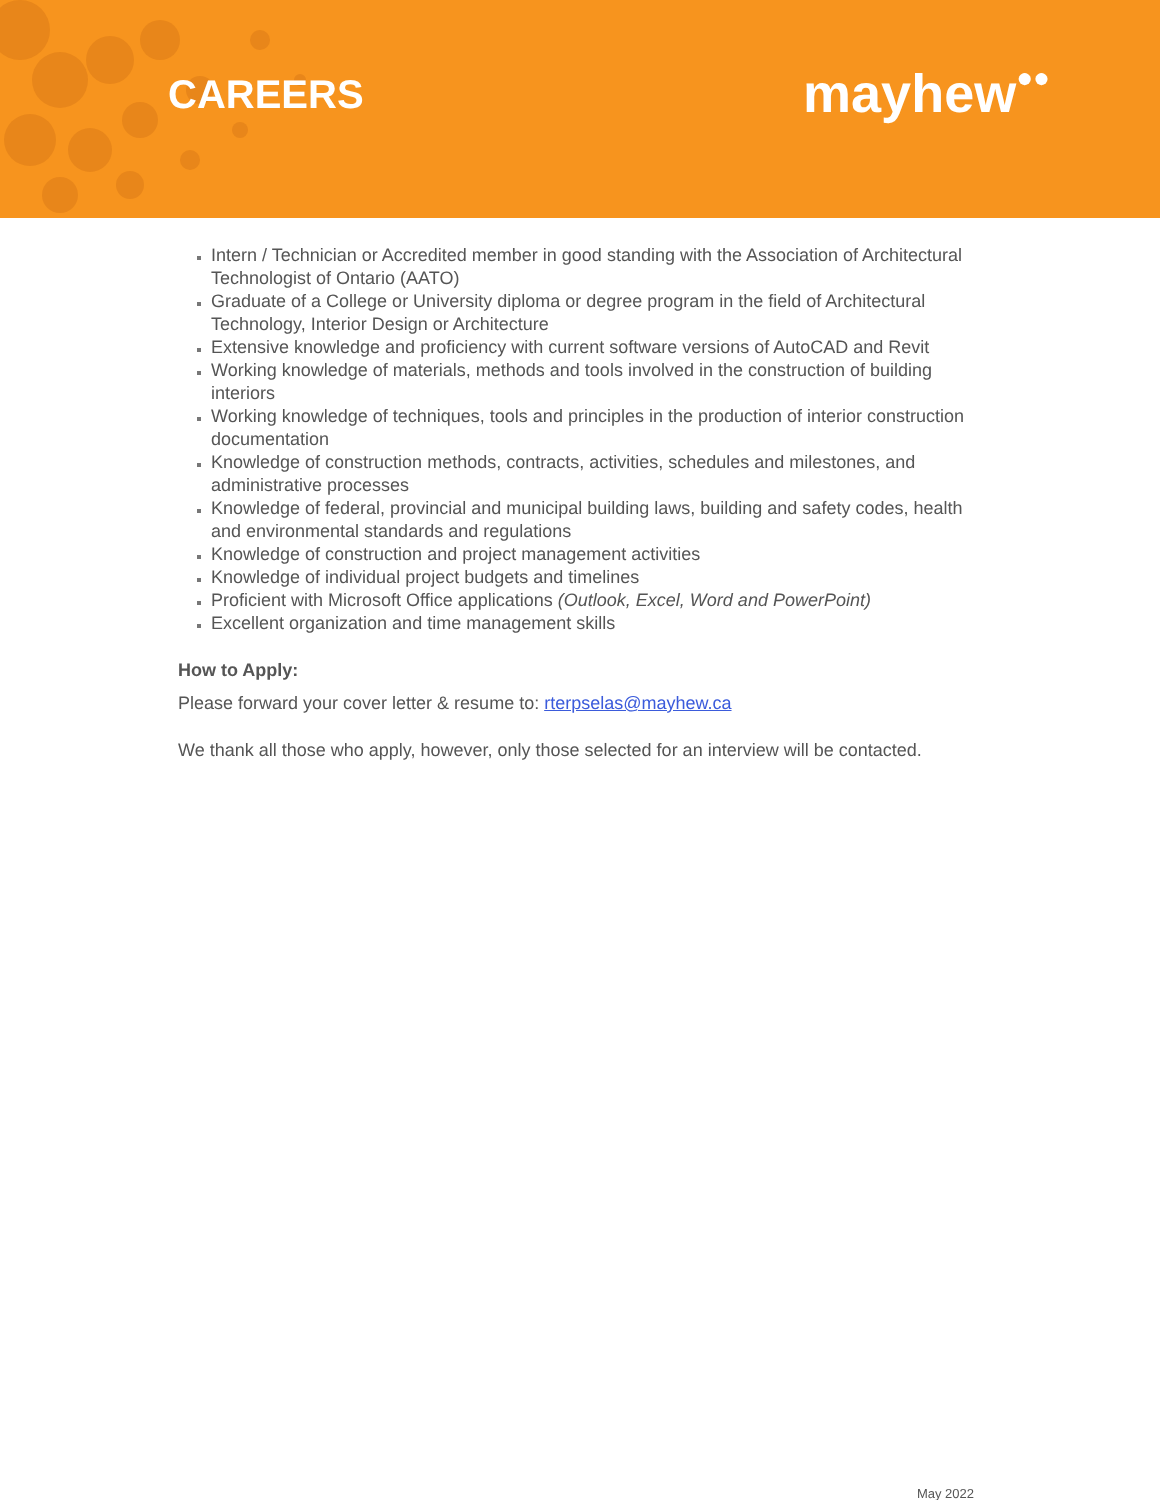CAREERS mayhew●●
Intern / Technician or Accredited member in good standing with the Association of Architectural Technologist of Ontario (AATO)
Graduate of a College or University diploma or degree program in the field of Architectural Technology, Interior Design or Architecture
Extensive knowledge and proficiency with current software versions of AutoCAD and Revit
Working knowledge of materials, methods and tools involved in the construction of building interiors
Working knowledge of techniques, tools and principles in the production of interior construction documentation
Knowledge of construction methods, contracts, activities, schedules and milestones, and administrative processes
Knowledge of federal, provincial and municipal building laws, building and safety codes, health and environmental standards and regulations
Knowledge of construction and project management activities
Knowledge of individual project budgets and timelines
Proficient with Microsoft Office applications (Outlook, Excel, Word and PowerPoint)
Excellent organization and time management skills
How to Apply:
Please forward your cover letter & resume to: rterpselas@mayhew.ca
We thank all those who apply, however, only those selected for an interview will be contacted.
May 2022